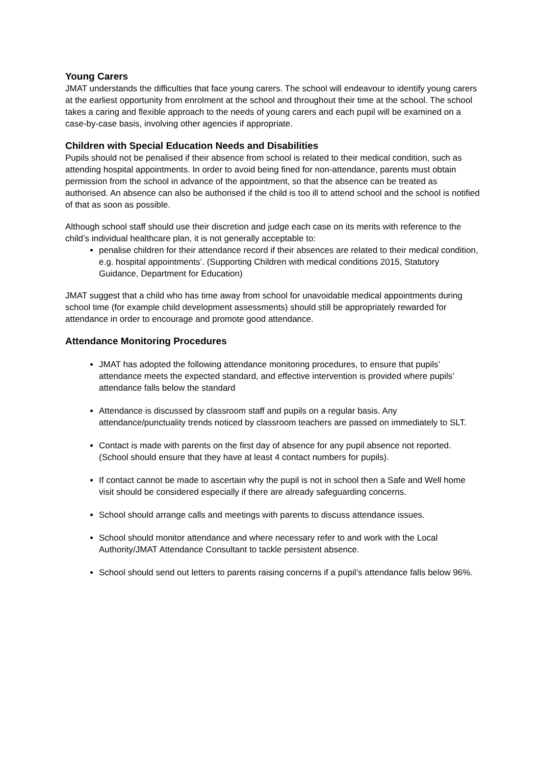Young Carers
JMAT understands the difficulties that face young carers. The school will endeavour to identify young carers at the earliest opportunity from enrolment at the school and throughout their time at the school. The school takes a caring and flexible approach to the needs of young carers and each pupil will be examined on a case-by-case basis, involving other agencies if appropriate.
Children with Special Education Needs and Disabilities
Pupils should not be penalised if their absence from school is related to their medical condition, such as attending hospital appointments. In order to avoid being fined for non-attendance, parents must obtain permission from the school in advance of the appointment, so that the absence can be treated as authorised. An absence can also be authorised if the child is too ill to attend school and the school is notified of that as soon as possible.
Although school staff should use their discretion and judge each case on its merits with reference to the
child’s individual healthcare plan, it is not generally acceptable to:
penalise children for their attendance record if their absences are related to their medical condition, e.g. hospital appointments’. (Supporting Children with medical conditions 2015, Statutory Guidance, Department for Education)
JMAT suggest that a child who has time away from school for unavoidable medical appointments during school time (for example child development assessments) should still be appropriately rewarded for attendance in order to encourage and promote good attendance.
Attendance Monitoring Procedures
JMAT has adopted the following attendance monitoring procedures, to ensure that pupils’ attendance meets the expected standard, and effective intervention is provided where pupils’ attendance falls below the standard
Attendance is discussed by classroom staff and pupils on a regular basis. Any attendance/punctuality trends noticed by classroom teachers are passed on immediately to SLT.
Contact is made with parents on the first day of absence for any pupil absence not reported. (School should ensure that they have at least 4 contact numbers for pupils).
If contact cannot be made to ascertain why the pupil is not in school then a Safe and Well home visit should be considered especially if there are already safeguarding concerns.
School should arrange calls and meetings with parents to discuss attendance issues.
School should monitor attendance and where necessary refer to and work with the Local Authority/JMAT Attendance Consultant to tackle persistent absence.
School should send out letters to parents raising concerns if a pupil’s attendance falls below 96%.